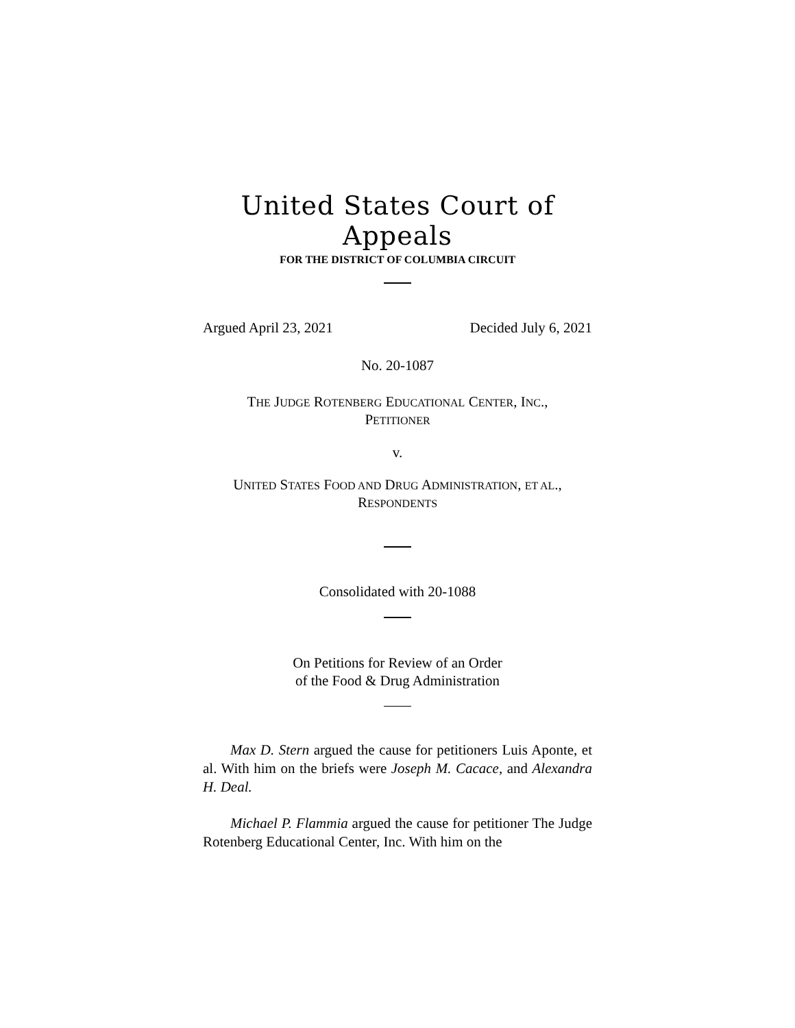United States Court of Appeals
FOR THE DISTRICT OF COLUMBIA CIRCUIT
Argued April 23, 2021 Decided July 6, 2021
No. 20-1087
THE JUDGE ROTENBERG EDUCATIONAL CENTER, INC.,
PETITIONER
v.
UNITED STATES FOOD AND DRUG ADMINISTRATION, ET AL.,
RESPONDENTS
Consolidated with 20-1088
On Petitions for Review of an Order
of the Food & Drug Administration
Max D. Stern argued the cause for petitioners Luis Aponte, et al. With him on the briefs were Joseph M. Cacace, and Alexandra H. Deal.
Michael P. Flammia argued the cause for petitioner The Judge Rotenberg Educational Center, Inc. With him on the